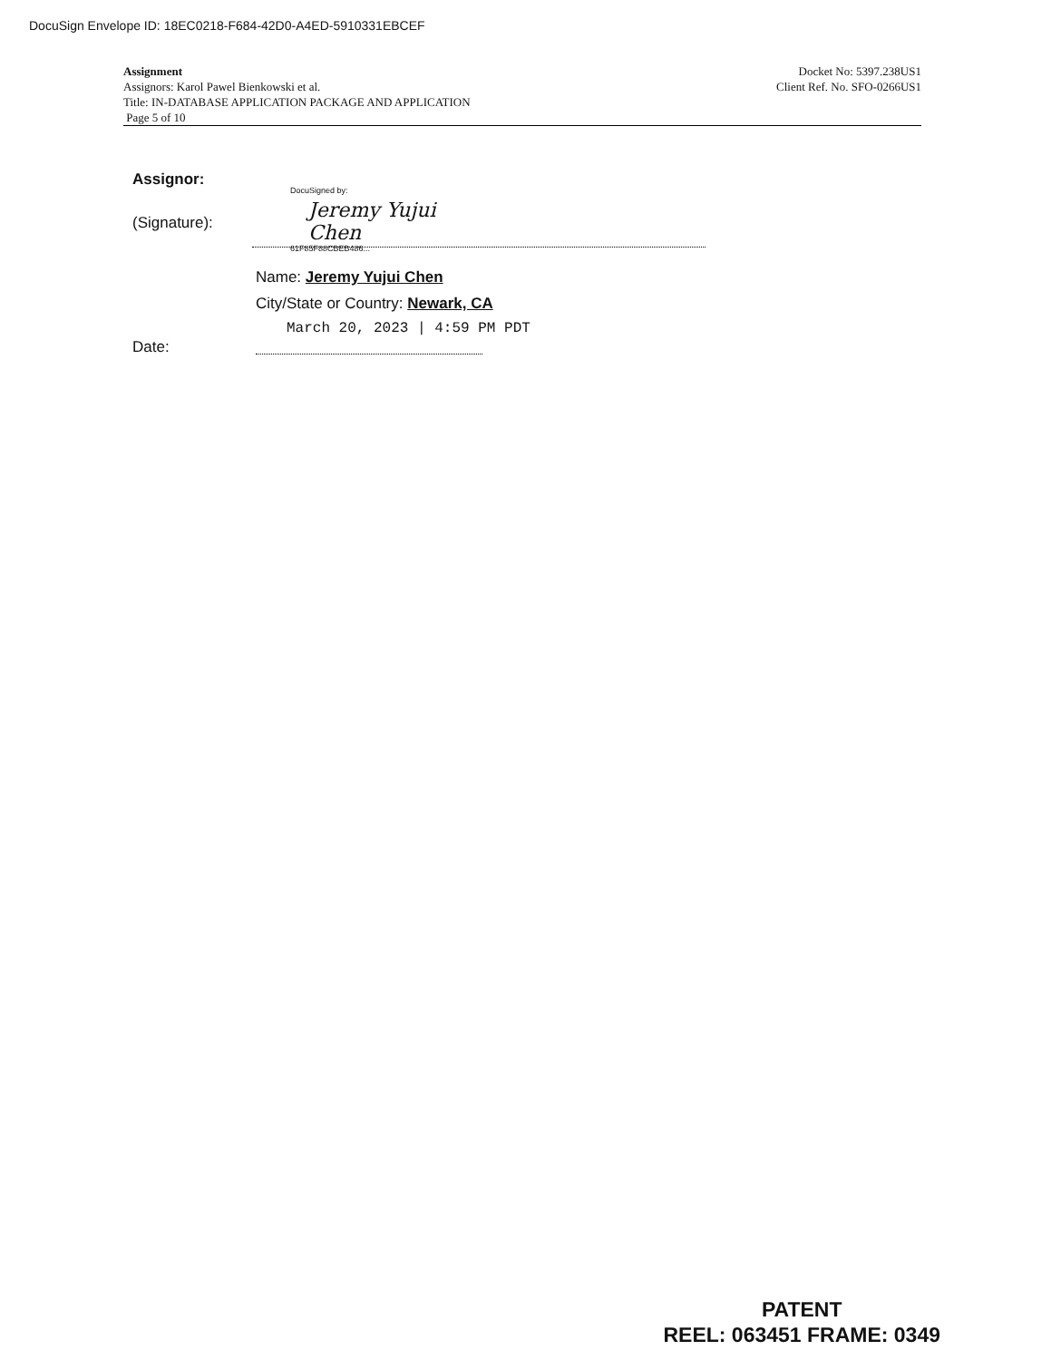DocuSign Envelope ID: 18EC0218-F684-42D0-A4ED-5910331EBCEF
Assignment
Assignors: Karol Pawel Bienkowski et al.
Title: IN-DATABASE APPLICATION PACKAGE AND APPLICATION
Page 5 of 10
Docket No: 5397.238US1
Client Ref. No. SFO-0266US1
Assignor:
DocuSigned by:
Jeremy Yujui Chen
61F85F88CBEB486...
(Signature):
Name: Jeremy Yujui Chen
City/State or Country: Newark, CA
March 20, 2023 | 4:59 PM PDT
Date:
PATENT
REEL: 063451 FRAME: 0349